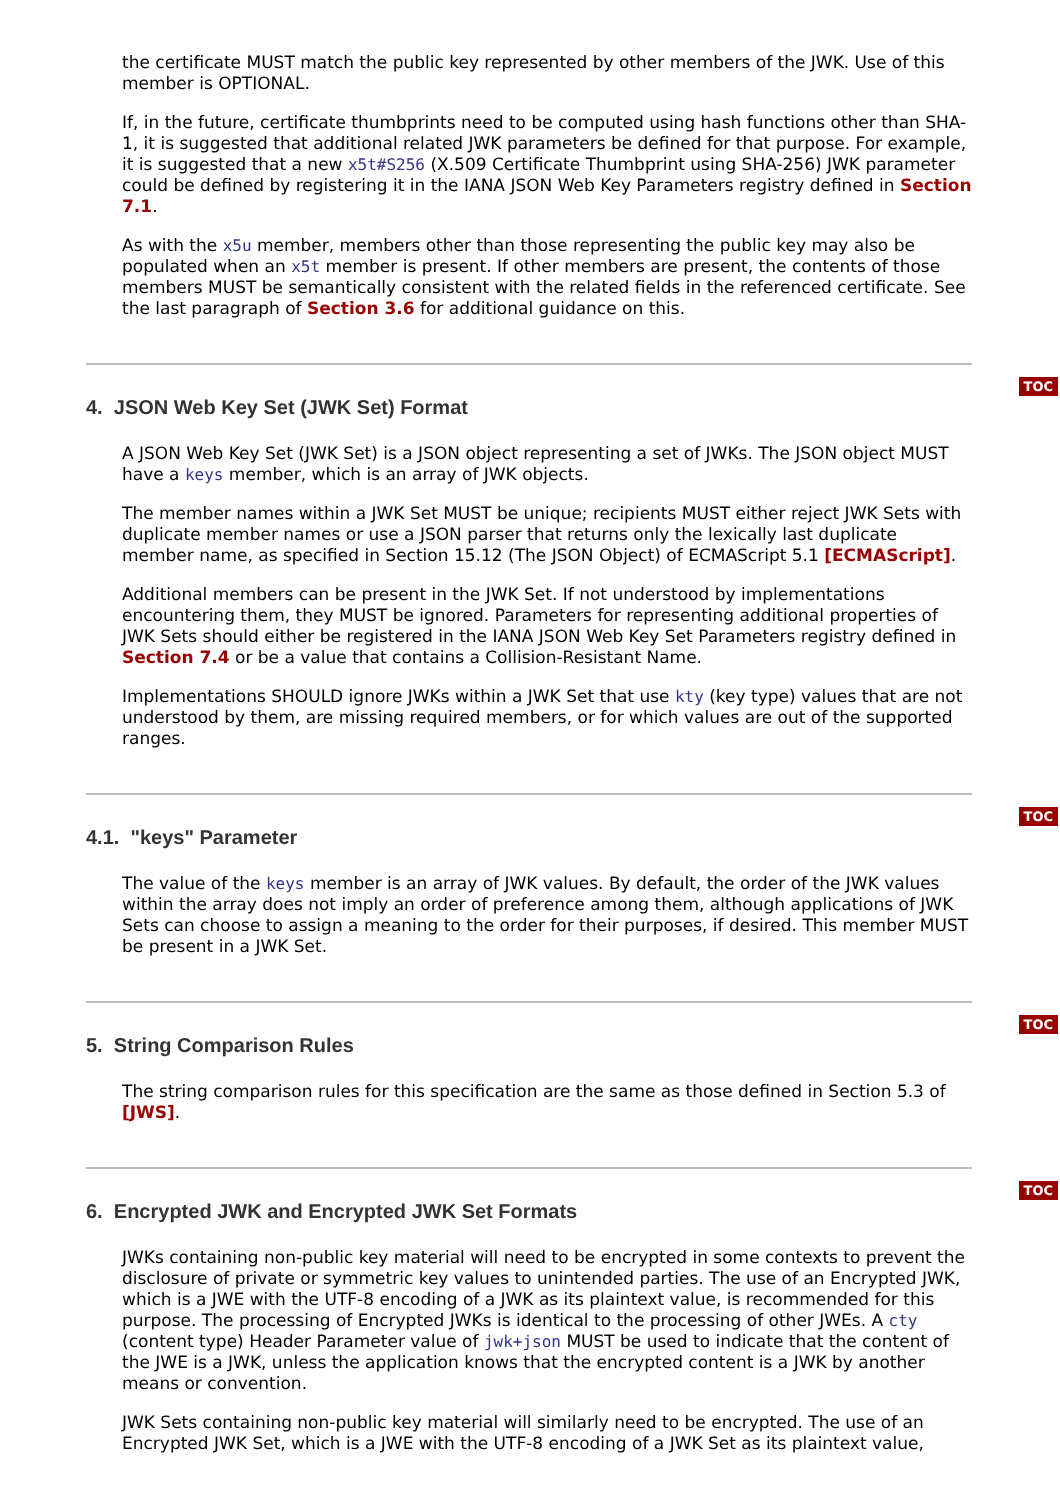the certificate MUST match the public key represented by other members of the JWK. Use of this member is OPTIONAL.
If, in the future, certificate thumbprints need to be computed using hash functions other than SHA-1, it is suggested that additional related JWK parameters be defined for that purpose. For example, it is suggested that a new x5t#S256 (X.509 Certificate Thumbprint using SHA-256) JWK parameter could be defined by registering it in the IANA JSON Web Key Parameters registry defined in Section 7.1.
As with the x5u member, members other than those representing the public key may also be populated when an x5t member is present. If other members are present, the contents of those members MUST be semantically consistent with the related fields in the referenced certificate. See the last paragraph of Section 3.6 for additional guidance on this.
TOC
4. JSON Web Key Set (JWK Set) Format
A JSON Web Key Set (JWK Set) is a JSON object representing a set of JWKs. The JSON object MUST have a keys member, which is an array of JWK objects.
The member names within a JWK Set MUST be unique; recipients MUST either reject JWK Sets with duplicate member names or use a JSON parser that returns only the lexically last duplicate member name, as specified in Section 15.12 (The JSON Object) of ECMAScript 5.1 [ECMAScript].
Additional members can be present in the JWK Set. If not understood by implementations encountering them, they MUST be ignored. Parameters for representing additional properties of JWK Sets should either be registered in the IANA JSON Web Key Set Parameters registry defined in Section 7.4 or be a value that contains a Collision-Resistant Name.
Implementations SHOULD ignore JWKs within a JWK Set that use kty (key type) values that are not understood by them, are missing required members, or for which values are out of the supported ranges.
TOC
4.1. "keys" Parameter
The value of the keys member is an array of JWK values. By default, the order of the JWK values within the array does not imply an order of preference among them, although applications of JWK Sets can choose to assign a meaning to the order for their purposes, if desired. This member MUST be present in a JWK Set.
TOC
5. String Comparison Rules
The string comparison rules for this specification are the same as those defined in Section 5.3 of [JWS].
TOC
6. Encrypted JWK and Encrypted JWK Set Formats
JWKs containing non-public key material will need to be encrypted in some contexts to prevent the disclosure of private or symmetric key values to unintended parties. The use of an Encrypted JWK, which is a JWE with the UTF-8 encoding of a JWK as its plaintext value, is recommended for this purpose. The processing of Encrypted JWKs is identical to the processing of other JWEs. A cty (content type) Header Parameter value of jwk+json MUST be used to indicate that the content of the JWE is a JWK, unless the application knows that the encrypted content is a JWK by another means or convention.
JWK Sets containing non-public key material will similarly need to be encrypted. The use of an Encrypted JWK Set, which is a JWE with the UTF-8 encoding of a JWK Set as its plaintext value,